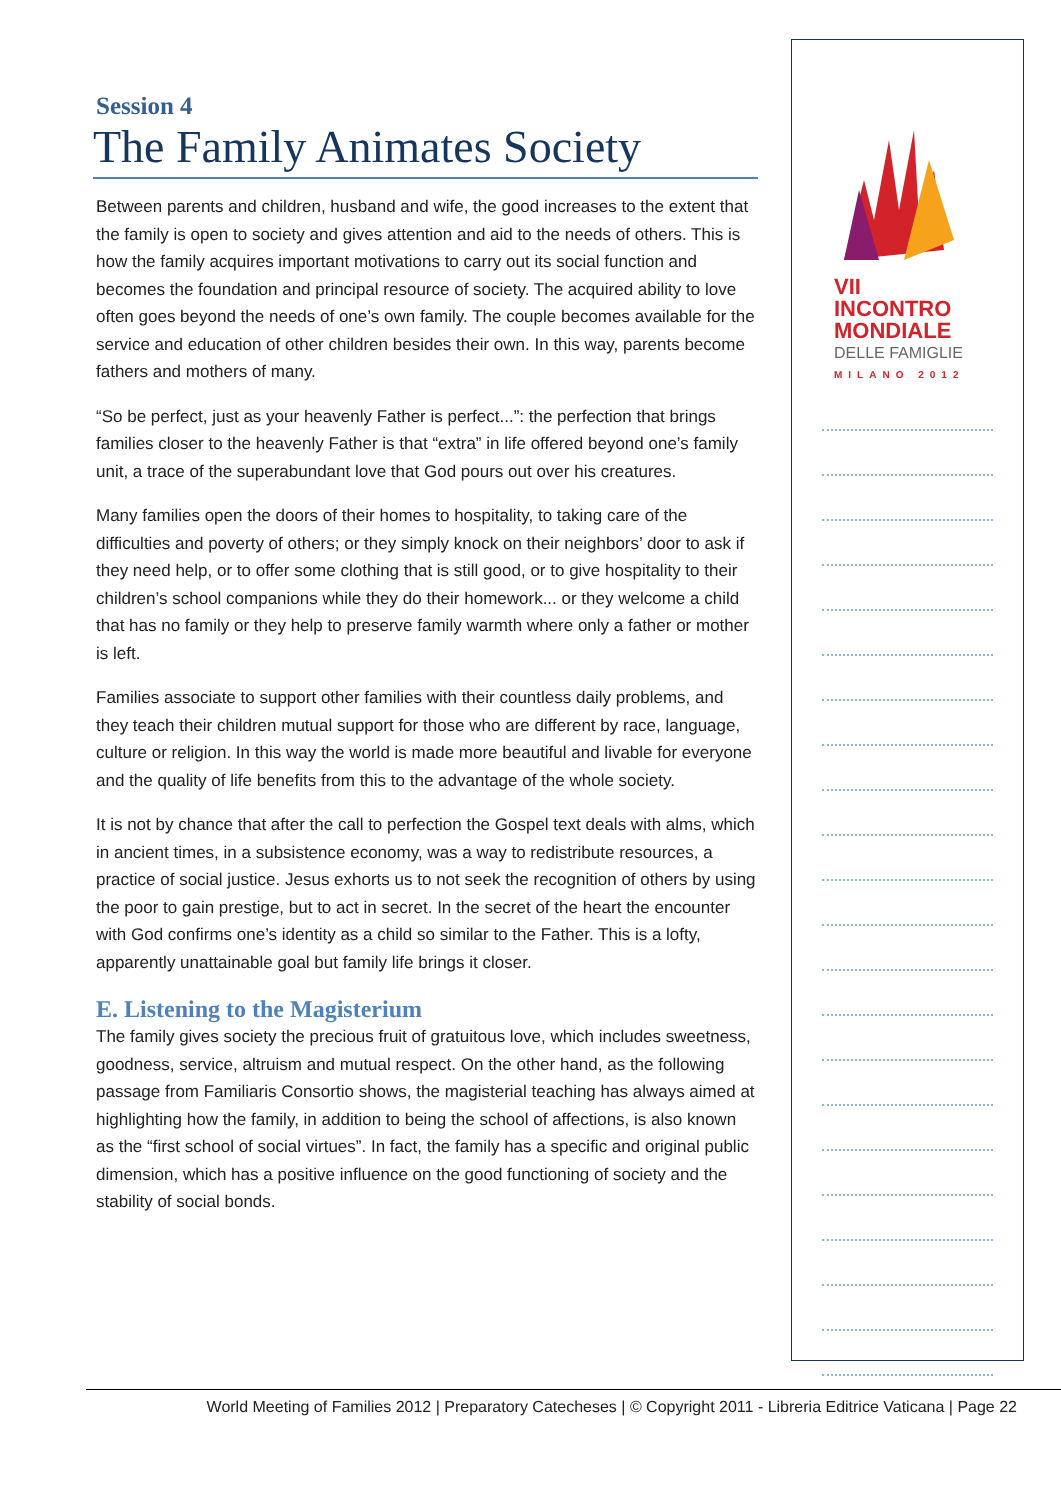Session 4
The Family Animates Society
Between parents and children, husband and wife, the good increases to the extent that the family is open to society and gives attention and aid to the needs of others. This is how the family acquires important motivations to carry out its social function and becomes the foundation and principal resource of society. The acquired ability to love often goes beyond the needs of one’s own family. The couple becomes available for the service and education of other children besides their own. In this way, parents become fathers and mothers of many.
“So be perfect, just as your heavenly Father is perfect...”: the perfection that brings families closer to the heavenly Father is that “extra” in life offered beyond one’s family unit, a trace of the superabundant love that God pours out over his creatures.
Many families open the doors of their homes to hospitality, to taking care of the difficulties and poverty of others; or they simply knock on their neighbors’ door to ask if they need help, or to offer some clothing that is still good, or to give hospitality to their children’s school companions while they do their homework... or they welcome a child that has no family or they help to preserve family warmth where only a father or mother is left.
Families associate to support other families with their countless daily problems, and they teach their children mutual support for those who are different by race, language, culture or religion. In this way the world is made more beautiful and livable for everyone and the quality of life benefits from this to the advantage of the whole society.
It is not by chance that after the call to perfection the Gospel text deals with alms, which in ancient times, in a subsistence economy, was a way to redistribute resources, a practice of social justice. Jesus exhorts us to not seek the recognition of others by using the poor to gain prestige, but to act in secret. In the secret of the heart the encounter with God confirms one’s identity as a child so similar to the Father. This is a lofty, apparently unattainable goal but family life brings it closer.
E. Listening to the Magisterium
The family gives society the precious fruit of gratuitous love, which includes sweetness, goodness, service, altruism and mutual respect. On the other hand, as the following passage from Familiaris Consortio shows, the magisterial teaching has always aimed at highlighting how the family, in addition to being the school of affections, is also known as the “first school of social virtues”. In fact, the family has a specific and original public dimension, which has a positive influence on the good functioning of society and the stability of social bonds.
VII INCONTRO
MONDIALE
DELLE FAMIGLIE
MILANO 2012
World Meeting of Families 2012 | Preparatory Catecheses | © Copyright 2011 - Libreria Editrice Vaticana | Page 22